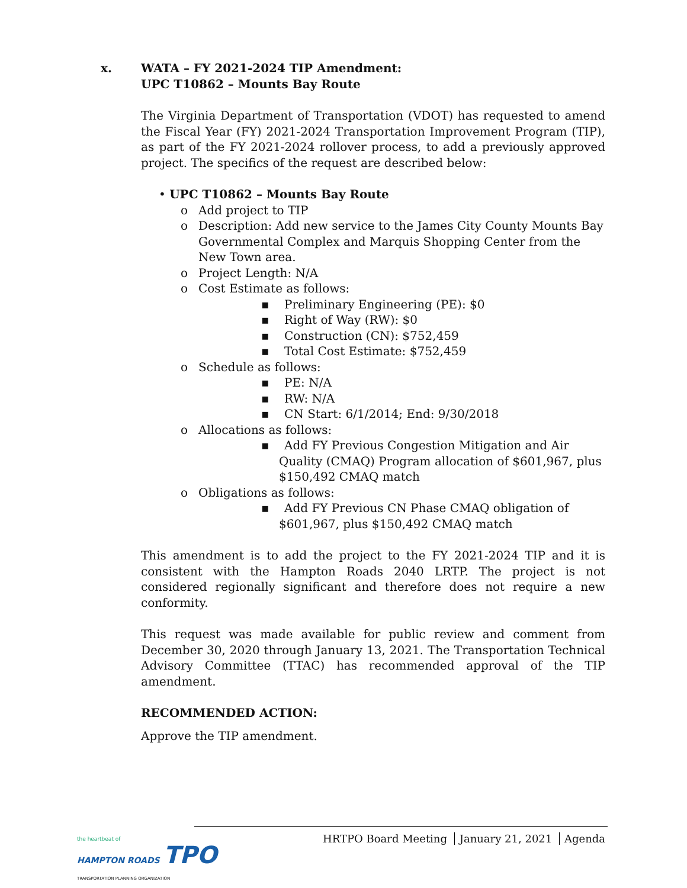x. WATA – FY 2021-2024 TIP Amendment:
UPC T10862 – Mounts Bay Route
The Virginia Department of Transportation (VDOT) has requested to amend the Fiscal Year (FY) 2021-2024 Transportation Improvement Program (TIP), as part of the FY 2021-2024 rollover process, to add a previously approved project. The specifics of the request are described below:
• UPC T10862 – Mounts Bay Route
o Add project to TIP
o Description: Add new service to the James City County Mounts Bay Governmental Complex and Marquis Shopping Center from the New Town area.
o Project Length: N/A
o Cost Estimate as follows:
▪ Preliminary Engineering (PE): $0
▪ Right of Way (RW): $0
▪ Construction (CN): $752,459
▪ Total Cost Estimate: $752,459
o Schedule as follows:
▪ PE: N/A
▪ RW: N/A
▪ CN Start: 6/1/2014; End: 9/30/2018
o Allocations as follows:
▪ Add FY Previous Congestion Mitigation and Air Quality (CMAQ) Program allocation of $601,967, plus $150,492 CMAQ match
o Obligations as follows:
▪ Add FY Previous CN Phase CMAQ obligation of $601,967, plus $150,492 CMAQ match
This amendment is to add the project to the FY 2021-2024 TIP and it is consistent with the Hampton Roads 2040 LRTP. The project is not considered regionally significant and therefore does not require a new conformity.
This request was made available for public review and comment from December 30, 2020 through January 13, 2021. The Transportation Technical Advisory Committee (TTAC) has recommended approval of the TIP amendment.
RECOMMENDED ACTION:
Approve the TIP amendment.
the heartbeat of
HAMPTON ROADS TPO
TRANSPORTATION PLANNING ORGANIZATION
HRTPO Board Meeting January 21, 2021 Agenda